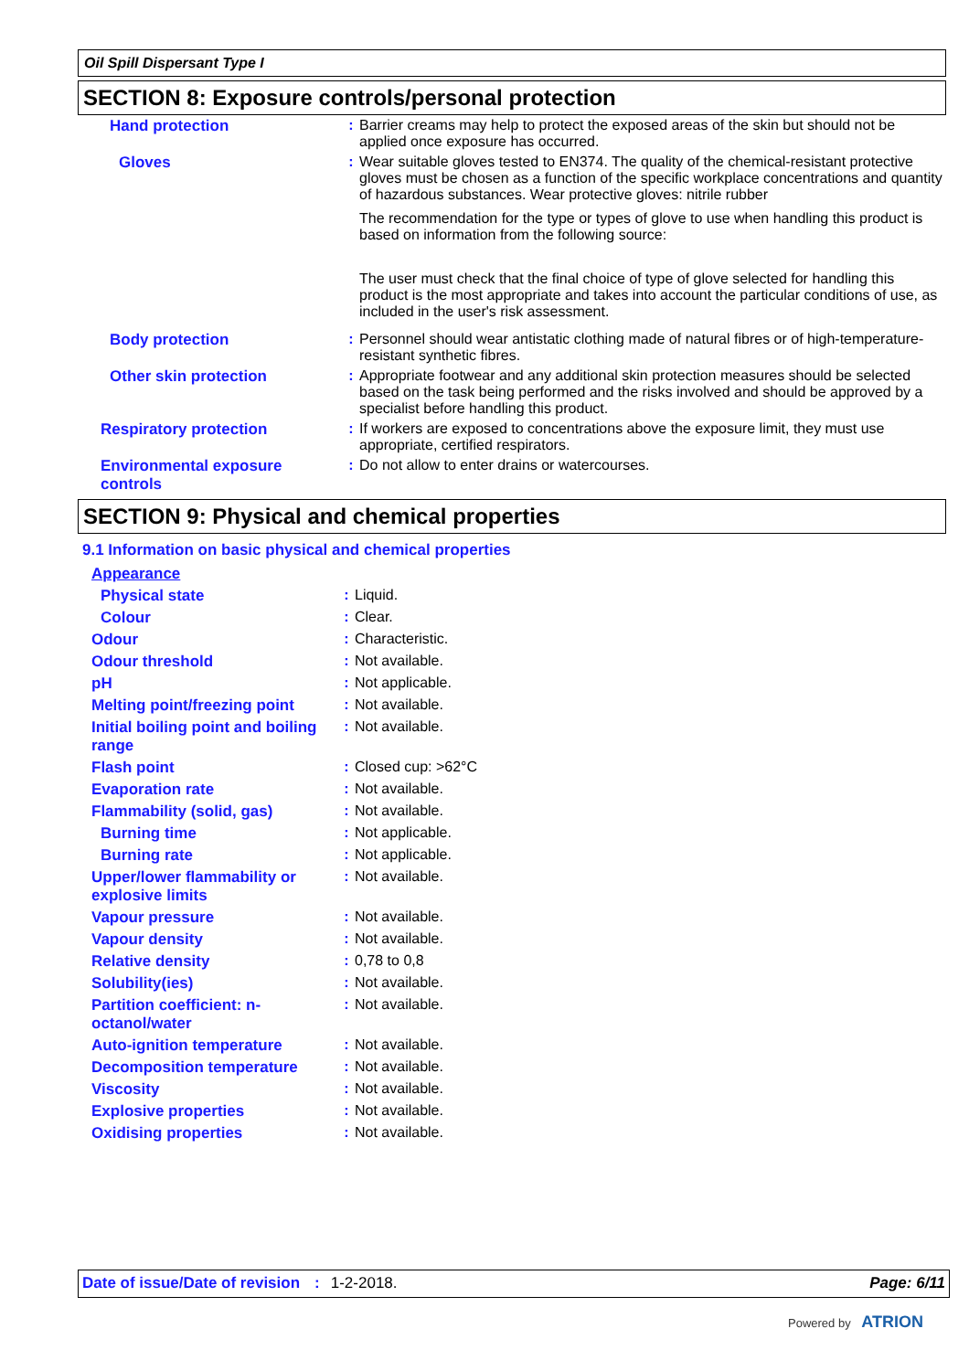Oil Spill Dispersant Type I
SECTION 8: Exposure controls/personal protection
| Hand protection | : | Barrier creams may help to protect the exposed areas of the skin but should not be applied once exposure has occurred. |
| Gloves | : | Wear suitable gloves tested to EN374. The quality of the chemical-resistant protective gloves must be chosen as a function of the specific workplace concentrations and quantity of hazardous substances. Wear protective gloves: nitrile rubber The recommendation for the type or types of glove to use when handling this product is based on information from the following source: The user must check that the final choice of type of glove selected for handling this product is the most appropriate and takes into account the particular conditions of use, as included in the user's risk assessment. |
| Body protection | : | Personnel should wear antistatic clothing made of natural fibres or of high-temperature-resistant synthetic fibres. |
| Other skin protection | : | Appropriate footwear and any additional skin protection measures should be selected based on the task being performed and the risks involved and should be approved by a specialist before handling this product. |
| Respiratory protection | : | If workers are exposed to concentrations above the exposure limit, they must use appropriate, certified respirators. |
| Environmental exposure controls | : | Do not allow to enter drains or watercourses. |
SECTION 9: Physical and chemical properties
9.1 Information on basic physical and chemical properties
| Appearance | | |
| Physical state | : | Liquid. |
| Colour | : | Clear. |
| Odour | : | Characteristic. |
| Odour threshold | : | Not available. |
| pH | : | Not applicable. |
| Melting point/freezing point | : | Not available. |
| Initial boiling point and boiling range | : | Not available. |
| Flash point | : | Closed cup: >62°C |
| Evaporation rate | : | Not available. |
| Flammability (solid, gas) | : | Not available. |
| Burning time | : | Not applicable. |
| Burning rate | : | Not applicable. |
| Upper/lower flammability or explosive limits | : | Not available. |
| Vapour pressure | : | Not available. |
| Vapour density | : | Not available. |
| Relative density | : | 0,78 to 0,8 |
| Solubility(ies) | : | Not available. |
| Partition coefficient: n-octanol/water | : | Not available. |
| Auto-ignition temperature | : | Not available. |
| Decomposition temperature | : | Not available. |
| Viscosity | : | Not available. |
| Explosive properties | : | Not available. |
| Oxidising properties | : | Not available. |
Date of issue/Date of revision: 1-2-2018. Page: 6/11
Powered by ATRION